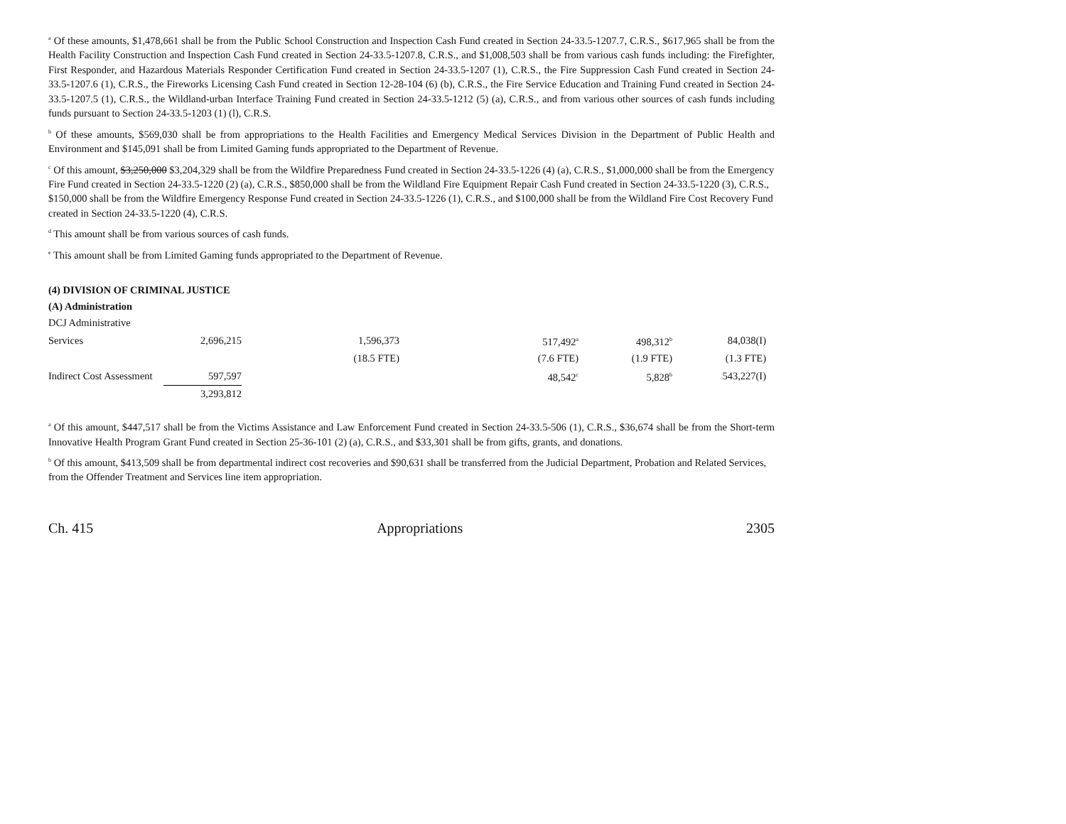<sup>a</sup> Of these amounts, $1,478,661 shall be from the Public School Construction and Inspection Cash Fund created in Section 24-33.5-1207.7, C.R.S., $617,965 shall be from the Health Facility Construction and Inspection Cash Fund created in Section 24-33.5-1207.8, C.R.S., and $1,008,503 shall be from various cash funds including: the Firefighter, First Responder, and Hazardous Materials Responder Certification Fund created in Section 24-33.5-1207 (1), C.R.S., the Fire Suppression Cash Fund created in Section 24-33.5-1207.6 (1), C.R.S., the Fireworks Licensing Cash Fund created in Section 12-28-104 (6) (b), C.R.S., the Fire Service Education and Training Fund created in Section 24-33.5-1207.5 (1), C.R.S., the Wildland-urban Interface Training Fund created in Section 24-33.5-1212 (5) (a), C.R.S., and from various other sources of cash funds including funds pursuant to Section 24-33.5-1203 (1) (l), C.R.S.
<sup>b</sup> Of these amounts, $569,030 shall be from appropriations to the Health Facilities and Emergency Medical Services Division in the Department of Public Health and Environment and $145,091 shall be from Limited Gaming funds appropriated to the Department of Revenue.
<sup>c</sup> Of this amount, $3,250,000 $3,204,329 shall be from the Wildfire Preparedness Fund created in Section 24-33.5-1226 (4) (a), C.R.S., $1,000,000 shall be from the Emergency Fire Fund created in Section 24-33.5-1220 (2) (a), C.R.S., $850,000 shall be from the Wildland Fire Equipment Repair Cash Fund created in Section 24-33.5-1220 (3), C.R.S., $150,000 shall be from the Wildfire Emergency Response Fund created in Section 24-33.5-1226 (1), C.R.S., and $100,000 shall be from the Wildland Fire Cost Recovery Fund created in Section 24-33.5-1220 (4), C.R.S.
<sup>d</sup> This amount shall be from various sources of cash funds.
<sup>e</sup> This amount shall be from Limited Gaming funds appropriated to the Department of Revenue.
(4) DIVISION OF CRIMINAL JUSTICE
(A) Administration
| DCJ Administrative | | | | | |
| Services | 2,696,215 | 1,596,373 | 517,492<sup>a</sup> | 498,312<sup>b</sup> | 84,038(I) |
| | | (18.5 FTE) | (7.6 FTE) | (1.9 FTE) | (1.3 FTE) |
| Indirect Cost Assessment | 597,597 | | 48,542<sup>c</sup> | 5,828<sup>b</sup> | 543,227(I) |
| | 3,293,812 | | | | |
<sup>a</sup> Of this amount, $447,517 shall be from the Victims Assistance and Law Enforcement Fund created in Section 24-33.5-506 (1), C.R.S., $36,674 shall be from the Short-term Innovative Health Program Grant Fund created in Section 25-36-101 (2) (a), C.R.S., and $33,301 shall be from gifts, grants, and donations.
<sup>b</sup> Of this amount, $413,509 shall be from departmental indirect cost recoveries and $90,631 shall be transferred from the Judicial Department, Probation and Related Services, from the Offender Treatment and Services line item appropriation.
Ch. 415 Appropriations 2305